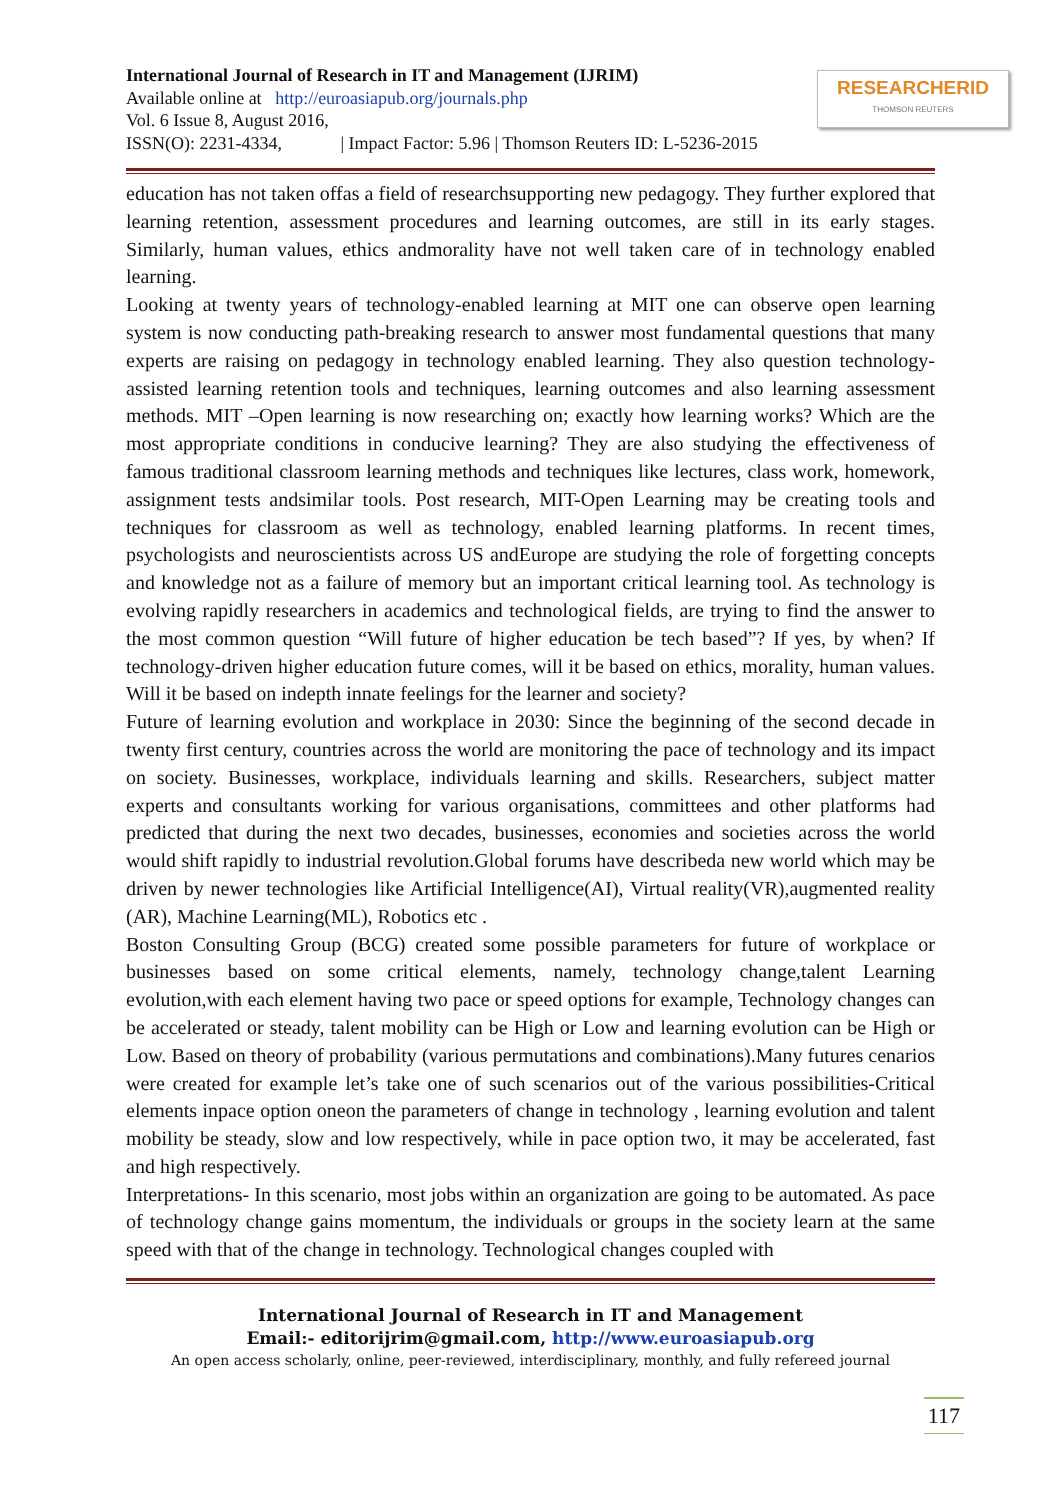International Journal of Research in IT and Management (IJRIM)
Available online at http://euroasiapub.org/journals.php
Vol. 6 Issue 8, August 2016,
ISSN(O): 2231-4334, | Impact Factor: 5.96 | Thomson Reuters ID: L-5236-2015
RESEARCHERID
THOMSON REUTERS
education has not taken offas a field of researchsupporting new pedagogy. They further explored that learning retention, assessment procedures and learning outcomes, are still in its early stages. Similarly, human values, ethics andmorality have not well taken care of in technology enabled learning.
Looking at twenty years of technology-enabled learning at MIT one can observe open learning system is now conducting path-breaking research to answer most fundamental questions that many experts are raising on pedagogy in technology enabled learning. They also question technology- assisted learning retention tools and techniques, learning outcomes and also learning assessment methods. MIT –Open learning is now researching on; exactly how learning works? Which are the most appropriate conditions in conducive learning? They are also studying the effectiveness of famous traditional classroom learning methods and techniques like lectures, class work, homework, assignment tests andsimilar tools. Post research, MIT-Open Learning may be creating tools and techniques for classroom as well as technology, enabled learning platforms. In recent times, psychologists and neuroscientists across US andEurope are studying the role of forgetting concepts and knowledge not as a failure of memory but an important critical learning tool. As technology is evolving rapidly researchers in academics and technological fields, are trying to find the answer to the most common question “Will future of higher education be tech based”? If yes, by when? If technology-driven higher education future comes, will it be based on ethics, morality, human values. Will it be based on indepth innate feelings for the learner and society?
Future of learning evolution and workplace in 2030: Since the beginning of the second decade in twenty first century, countries across the world are monitoring the pace of technology and its impact on society. Businesses, workplace, individuals learning and skills. Researchers, subject matter experts and consultants working for various organisations, committees and other platforms had predicted that during the next two decades, businesses, economies and societies across the world would shift rapidly to industrial revolution.Global forums have describeda new world which may be driven by newer technologies like Artificial Intelligence(AI), Virtual reality(VR),augmented reality (AR), Machine Learning(ML), Robotics etc .
Boston Consulting Group (BCG) created some possible parameters for future of workplace or businesses based on some critical elements, namely, technology change,talent Learning evolution,with each element having two pace or speed options for example, Technology changes can be accelerated or steady, talent mobility can be High or Low and learning evolution can be High or Low. Based on theory of probability (various permutations and combinations).Many futures cenarios were created for example let’s take one of such scenarios out of the various possibilities-Critical elements inpace option oneon the parameters of change in technology , learning evolution and talent mobility be steady, slow and low respectively, while in pace option two, it may be accelerated, fast and high respectively.
Interpretations- In this scenario, most jobs within an organization are going to be automated. As pace of technology change gains momentum, the individuals or groups in the society learn at the same speed with that of the change in technology. Technological changes coupled with
International Journal of Research in IT and Management
Email:- editorijrim@gmail.com, http://www.euroasiapub.org
An open access scholarly, online, peer-reviewed, interdisciplinary, monthly, and fully refereed journal
117